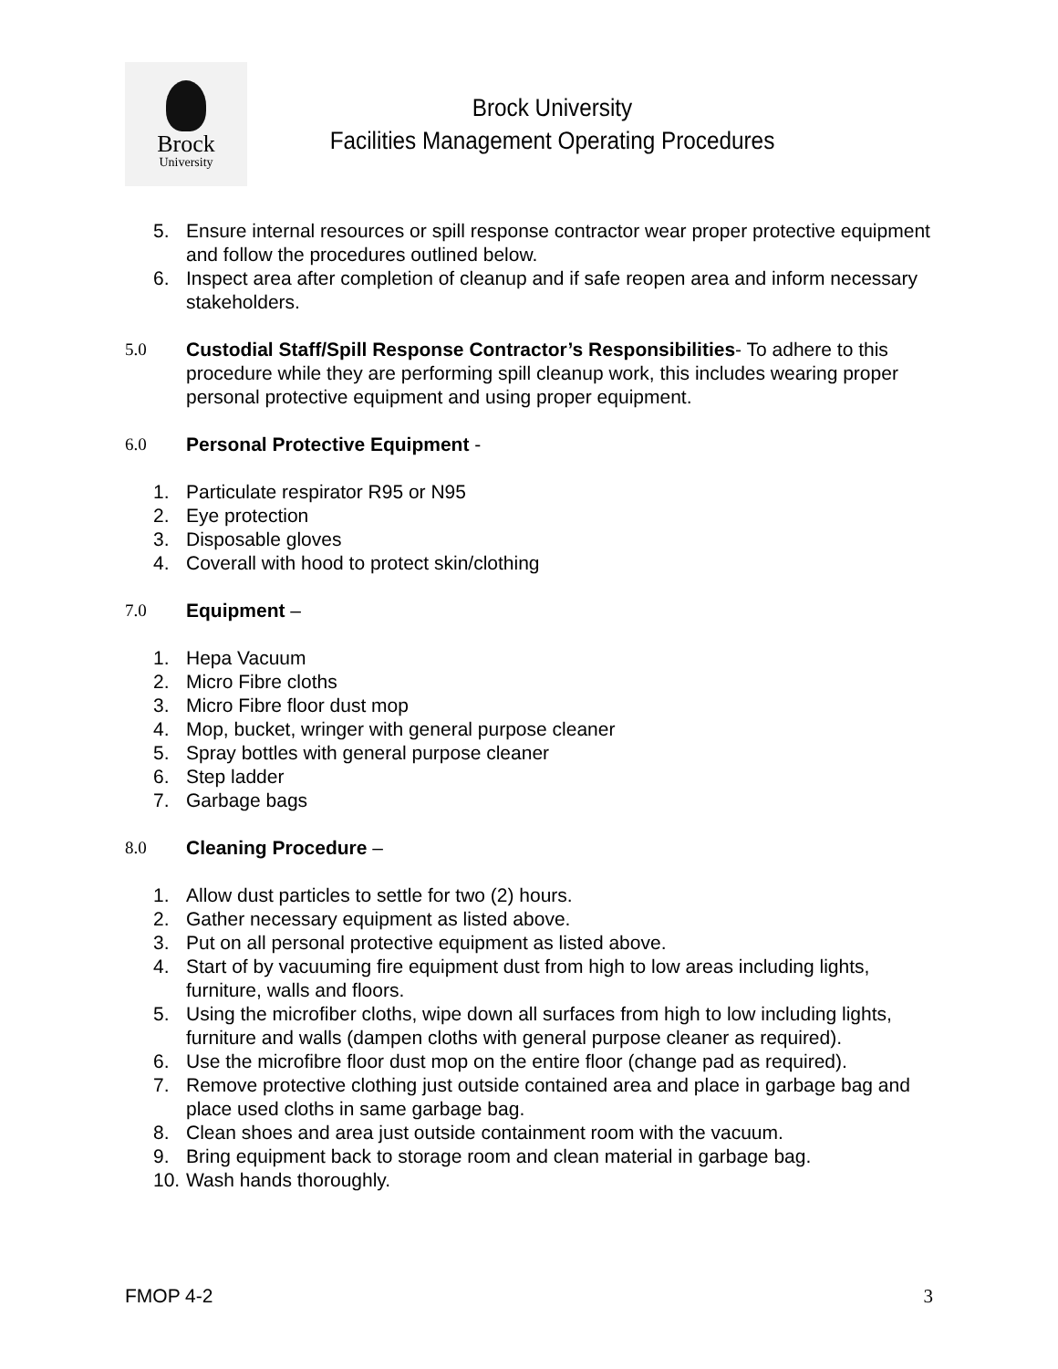Brock
University
Brock University
Facilities Management Operating Procedures
5. Ensure internal resources or spill response contractor wear proper protective equipment and follow the procedures outlined below.
6. Inspect area after completion of cleanup and if safe reopen area and inform necessary stakeholders.
5.0 Custodial Staff/Spill Response Contractor’s Responsibilities- To adhere to this procedure while they are performing spill cleanup work, this includes wearing proper personal protective equipment and using proper equipment.
6.0 Personal Protective Equipment -
1. Particulate respirator R95 or N95
2. Eye protection
3. Disposable gloves
4. Coverall with hood to protect skin/clothing
7.0 Equipment –
1. Hepa Vacuum
2. Micro Fibre cloths
3. Micro Fibre floor dust mop
4. Mop, bucket, wringer with general purpose cleaner
5. Spray bottles with general purpose cleaner
6. Step ladder
7. Garbage bags
8.0 Cleaning Procedure –
1. Allow dust particles to settle for two (2) hours.
2. Gather necessary equipment as listed above.
3. Put on all personal protective equipment as listed above.
4. Start of by vacuuming fire equipment dust from high to low areas including lights, furniture, walls and floors.
5. Using the microfiber cloths, wipe down all surfaces from high to low including lights, furniture and walls (dampen cloths with general purpose cleaner as required).
6. Use the microfibre floor dust mop on the entire floor (change pad as required).
7. Remove protective clothing just outside contained area and place in garbage bag and place used cloths in same garbage bag.
8. Clean shoes and area just outside containment room with the vacuum.
9. Bring equipment back to storage room and clean material in garbage bag.
10. Wash hands thoroughly.
FMOP 4-2 3